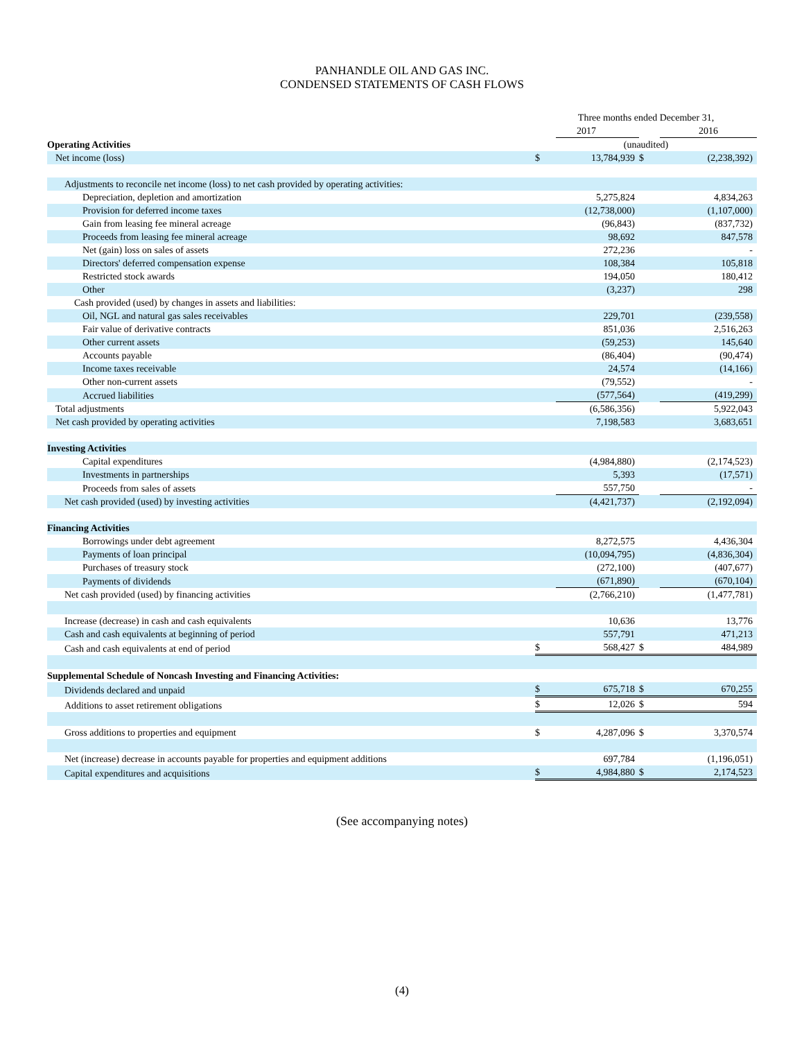PANHANDLE OIL AND GAS INC.
CONDENSED STATEMENTS OF CASH FLOWS
| | Three months ended December 31, | | | |
| | | 2017 | | 2016 |
| Operating Activities | (unaudited) | | | |
| Net income (loss) | $ | 13,784,939 | $ | (2,238,392) |
| Adjustments to reconcile net income (loss) to net cash provided by operating activities: | | | | |
| Depreciation, depletion and amortization | | 5,275,824 | | 4,834,263 |
| Provision for deferred income taxes | | (12,738,000) | | (1,107,000) |
| Gain from leasing fee mineral acreage | | (96,843) | | (837,732) |
| Proceeds from leasing fee mineral acreage | | 98,692 | | 847,578 |
| Net (gain) loss on sales of assets | | 272,236 | | - |
| Directors' deferred compensation expense | | 108,384 | | 105,818 |
| Restricted stock awards | | 194,050 | | 180,412 |
| Other | | (3,237) | | 298 |
| Cash provided (used) by changes in assets and liabilities: | | | | |
| Oil, NGL and natural gas sales receivables | | 229,701 | | (239,558) |
| Fair value of derivative contracts | | 851,036 | | 2,516,263 |
| Other current assets | | (59,253) | | 145,640 |
| Accounts payable | | (86,404) | | (90,474) |
| Income taxes receivable | | 24,574 | | (14,166) |
| Other non-current assets | | (79,552) | | - |
| Accrued liabilities | | (577,564) | | (419,299) |
| Total adjustments | | (6,586,356) | | 5,922,043 |
| Net cash provided by operating activities | | 7,198,583 | | 3,683,651 |
| Investing Activities | | | | |
| Capital expenditures | | (4,984,880) | | (2,174,523) |
| Investments in partnerships | | 5,393 | | (17,571) |
| Proceeds from sales of assets | | 557,750 | | - |
| Net cash provided (used) by investing activities | | (4,421,737) | | (2,192,094) |
| Financing Activities | | | | |
| Borrowings under debt agreement | | 8,272,575 | | 4,436,304 |
| Payments of loan principal | | (10,094,795) | | (4,836,304) |
| Purchases of treasury stock | | (272,100) | | (407,677) |
| Payments of dividends | | (671,890) | | (670,104) |
| Net cash provided (used) by financing activities | | (2,766,210) | | (1,477,781) |
| Increase (decrease) in cash and cash equivalents | | 10,636 | | 13,776 |
| Cash and cash equivalents at beginning of period | | 557,791 | | 471,213 |
| Cash and cash equivalents at end of period | $ | 568,427 | $ | 484,989 |
| Supplemental Schedule of Noncash Investing and Financing Activities: | | | | |
| Dividends declared and unpaid | $ | 675,718 | $ | 670,255 |
| Additions to asset retirement obligations | $ | 12,026 | $ | 594 |
| Gross additions to properties and equipment | $ | 4,287,096 | $ | 3,370,574 |
| Net (increase) decrease in accounts payable for properties and equipment additions | | 697,784 | | (1,196,051) |
| Capital expenditures and acquisitions | $ | 4,984,880 | $ | 2,174,523 |
(See accompanying notes)
(4)